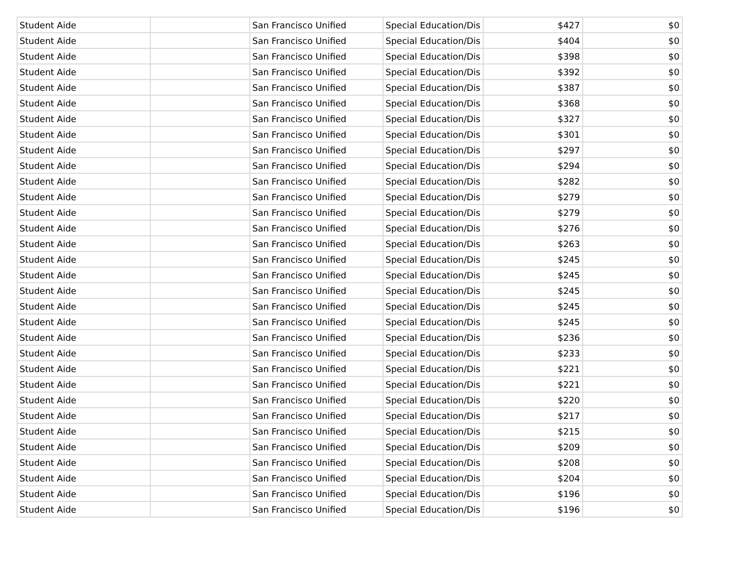| Student Aide | | San Francisco Unified | Special Education/Dis | $427 | $0 |
| Student Aide | | San Francisco Unified | Special Education/Dis | $404 | $0 |
| Student Aide | | San Francisco Unified | Special Education/Dis | $398 | $0 |
| Student Aide | | San Francisco Unified | Special Education/Dis | $392 | $0 |
| Student Aide | | San Francisco Unified | Special Education/Dis | $387 | $0 |
| Student Aide | | San Francisco Unified | Special Education/Dis | $368 | $0 |
| Student Aide | | San Francisco Unified | Special Education/Dis | $327 | $0 |
| Student Aide | | San Francisco Unified | Special Education/Dis | $301 | $0 |
| Student Aide | | San Francisco Unified | Special Education/Dis | $297 | $0 |
| Student Aide | | San Francisco Unified | Special Education/Dis | $294 | $0 |
| Student Aide | | San Francisco Unified | Special Education/Dis | $282 | $0 |
| Student Aide | | San Francisco Unified | Special Education/Dis | $279 | $0 |
| Student Aide | | San Francisco Unified | Special Education/Dis | $279 | $0 |
| Student Aide | | San Francisco Unified | Special Education/Dis | $276 | $0 |
| Student Aide | | San Francisco Unified | Special Education/Dis | $263 | $0 |
| Student Aide | | San Francisco Unified | Special Education/Dis | $245 | $0 |
| Student Aide | | San Francisco Unified | Special Education/Dis | $245 | $0 |
| Student Aide | | San Francisco Unified | Special Education/Dis | $245 | $0 |
| Student Aide | | San Francisco Unified | Special Education/Dis | $245 | $0 |
| Student Aide | | San Francisco Unified | Special Education/Dis | $245 | $0 |
| Student Aide | | San Francisco Unified | Special Education/Dis | $236 | $0 |
| Student Aide | | San Francisco Unified | Special Education/Dis | $233 | $0 |
| Student Aide | | San Francisco Unified | Special Education/Dis | $221 | $0 |
| Student Aide | | San Francisco Unified | Special Education/Dis | $221 | $0 |
| Student Aide | | San Francisco Unified | Special Education/Dis | $220 | $0 |
| Student Aide | | San Francisco Unified | Special Education/Dis | $217 | $0 |
| Student Aide | | San Francisco Unified | Special Education/Dis | $215 | $0 |
| Student Aide | | San Francisco Unified | Special Education/Dis | $209 | $0 |
| Student Aide | | San Francisco Unified | Special Education/Dis | $208 | $0 |
| Student Aide | | San Francisco Unified | Special Education/Dis | $204 | $0 |
| Student Aide | | San Francisco Unified | Special Education/Dis | $196 | $0 |
| Student Aide | | San Francisco Unified | Special Education/Dis | $196 | $0 |